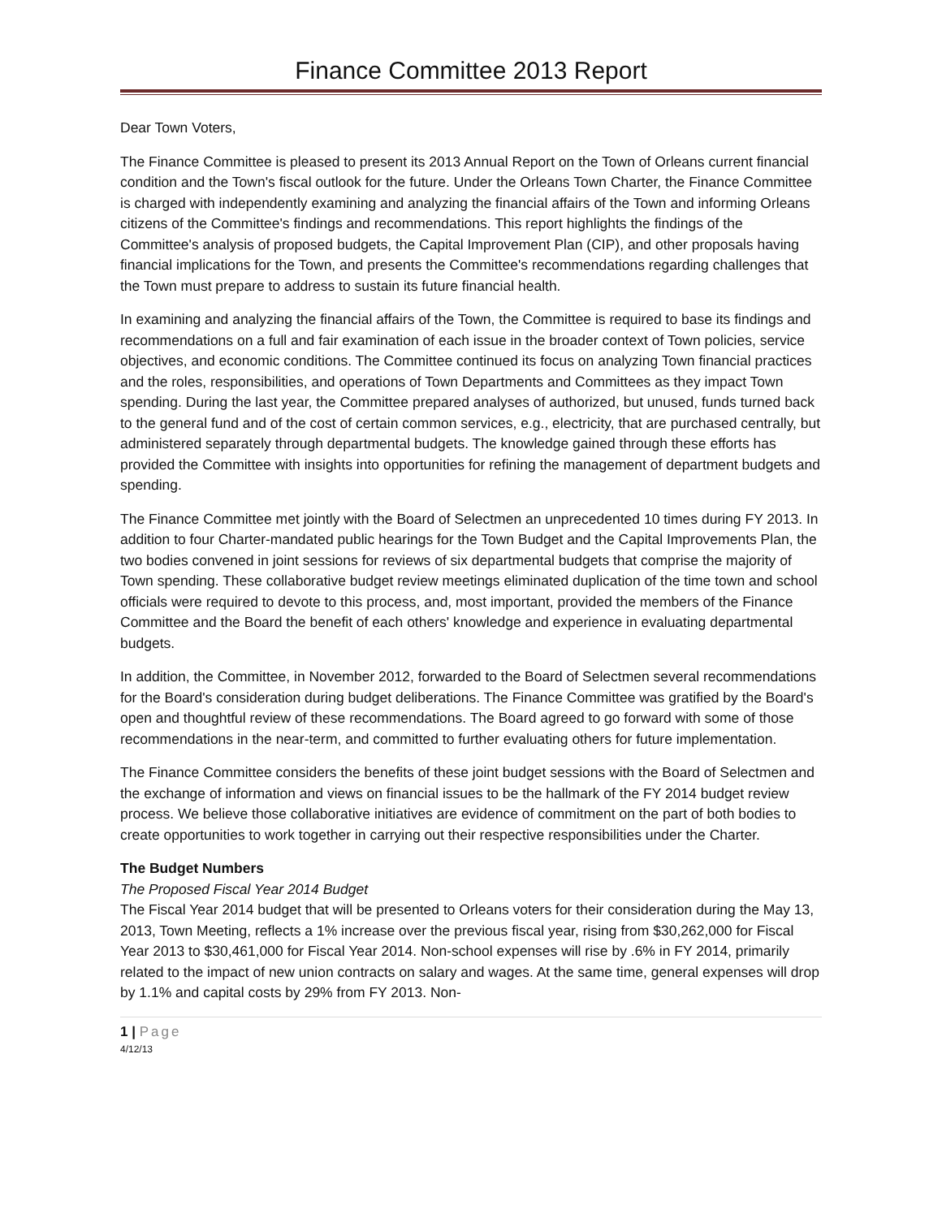Finance Committee 2013 Report
Dear Town Voters,
The Finance Committee is pleased to present its 2013 Annual Report on the Town of Orleans current financial condition and the Town's fiscal outlook for the future. Under the Orleans Town Charter, the Finance Committee is charged with independently examining and analyzing the financial affairs of the Town and informing Orleans citizens of the Committee's findings and recommendations. This report highlights the findings of the Committee's analysis of proposed budgets, the Capital Improvement Plan (CIP), and other proposals having financial implications for the Town, and presents the Committee's recommendations regarding challenges that the Town must prepare to address to sustain its future financial health.
In examining and analyzing the financial affairs of the Town, the Committee is required to base its findings and recommendations on a full and fair examination of each issue in the broader context of Town policies, service objectives, and economic conditions. The Committee continued its focus on analyzing Town financial practices and the roles, responsibilities, and operations of Town Departments and Committees as they impact Town spending. During the last year, the Committee prepared analyses of authorized, but unused, funds turned back to the general fund and of the cost of certain common services, e.g., electricity, that are purchased centrally, but administered separately through departmental budgets. The knowledge gained through these efforts has provided the Committee with insights into opportunities for refining the management of department budgets and spending.
The Finance Committee met jointly with the Board of Selectmen an unprecedented 10 times during FY 2013. In addition to four Charter-mandated public hearings for the Town Budget and the Capital Improvements Plan, the two bodies convened in joint sessions for reviews of six departmental budgets that comprise the majority of Town spending. These collaborative budget review meetings eliminated duplication of the time town and school officials were required to devote to this process, and, most important, provided the members of the Finance Committee and the Board the benefit of each others' knowledge and experience in evaluating departmental budgets.
In addition, the Committee, in November 2012, forwarded to the Board of Selectmen several recommendations for the Board's consideration during budget deliberations. The Finance Committee was gratified by the Board's open and thoughtful review of these recommendations. The Board agreed to go forward with some of those recommendations in the near-term, and committed to further evaluating others for future implementation.
The Finance Committee considers the benefits of these joint budget sessions with the Board of Selectmen and the exchange of information and views on financial issues to be the hallmark of the FY 2014 budget review process. We believe those collaborative initiatives are evidence of commitment on the part of both bodies to create opportunities to work together in carrying out their respective responsibilities under the Charter.
The Budget Numbers
The Proposed Fiscal Year 2014 Budget
The Fiscal Year 2014 budget that will be presented to Orleans voters for their consideration during the May 13, 2013, Town Meeting, reflects a 1% increase over the previous fiscal year, rising from $30,262,000 for Fiscal Year 2013 to $30,461,000 for Fiscal Year 2014. Non-school expenses will rise by .6% in FY 2014, primarily related to the impact of new union contracts on salary and wages. At the same time, general expenses will drop by 1.1% and capital costs by 29% from FY 2013. Non-
1 | Page
4/12/13